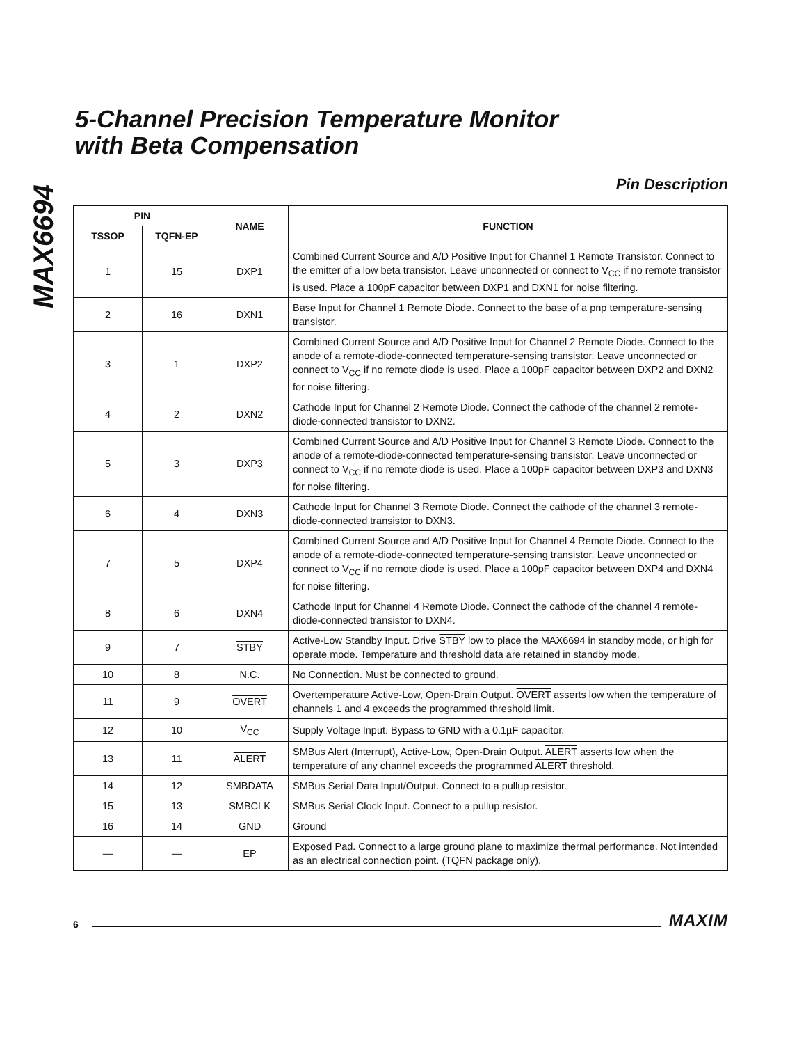MAX6694
5-Channel Precision Temperature Monitor
with Beta Compensation
Pin Description
| PIN | | NAME | FUNCTION |
| --- | --- | --- | --- |
| TSSOP | TQFN-EP | | |
| 1 | 15 | DXP1 | Combined Current Source and A/D Positive Input for Channel 1 Remote Transistor. Connect to the emitter of a low beta transistor. Leave unconnected or connect to V<sub>CC</sub> if no remote transistor is used. Place a 100pF capacitor between DXP1 and DXN1 for noise filtering. |
| 2 | 16 | DXN1 | Base Input for Channel 1 Remote Diode. Connect to the base of a pnp temperature-sensing transistor. |
| 3 | 1 | DXP2 | Combined Current Source and A/D Positive Input for Channel 2 Remote Diode. Connect to the anode of a remote-diode-connected temperature-sensing transistor. Leave unconnected or connect to V<sub>CC</sub> if no remote diode is used. Place a 100pF capacitor between DXP2 and DXN2 for noise filtering. |
| 4 | 2 | DXN2 | Cathode Input for Channel 2 Remote Diode. Connect the cathode of the channel 2 remote-diode-connected transistor to DXN2. |
| 5 | 3 | DXP3 | Combined Current Source and A/D Positive Input for Channel 3 Remote Diode. Connect to the anode of a remote-diode-connected temperature-sensing transistor. Leave unconnected or connect to V<sub>CC</sub> if no remote diode is used. Place a 100pF capacitor between DXP3 and DXN3 for noise filtering. |
| 6 | 4 | DXN3 | Cathode Input for Channel 3 Remote Diode. Connect the cathode of the channel 3 remote-diode-connected transistor to DXN3. |
| 7 | 5 | DXP4 | Combined Current Source and A/D Positive Input for Channel 4 Remote Diode. Connect to the anode of a remote-diode-connected temperature-sensing transistor. Leave unconnected or connect to V<sub>CC</sub> if no remote diode is used. Place a 100pF capacitor between DXP4 and DXN4 for noise filtering. |
| 8 | 6 | DXN4 | Cathode Input for Channel 4 Remote Diode. Connect the cathode of the channel 4 remote-diode-connected transistor to DXN4. |
| 9 | 7 | STBY | Active-Low Standby Input. Drive STBY low to place the MAX6694 in standby mode, or high for operate mode. Temperature and threshold data are retained in standby mode. |
| 10 | 8 | N.C. | No Connection. Must be connected to ground. |
| 11 | 9 | OVERT | Overtemperature Active-Low, Open-Drain Output. OVERT asserts low when the temperature of channels 1 and 4 exceeds the programmed threshold limit. |
| 12 | 10 | V<sub>CC</sub> | Supply Voltage Input. Bypass to GND with a 0.1µF capacitor. |
| 13 | 11 | ALERT | SMBus Alert (Interrupt), Active-Low, Open-Drain Output. ALERT asserts low when the temperature of any channel exceeds the programmed ALERT threshold. |
| 14 | 12 | SMBDATA | SMBus Serial Data Input/Output. Connect to a pullup resistor. |
| 15 | 13 | SMBCLK | SMBus Serial Clock Input. Connect to a pullup resistor. |
| 16 | 14 | GND | Ground |
| — | — | EP | Exposed Pad. Connect to a large ground plane to maximize thermal performance. Not intended as an electrical connection point. (TQFN package only). |
6
MAXIM